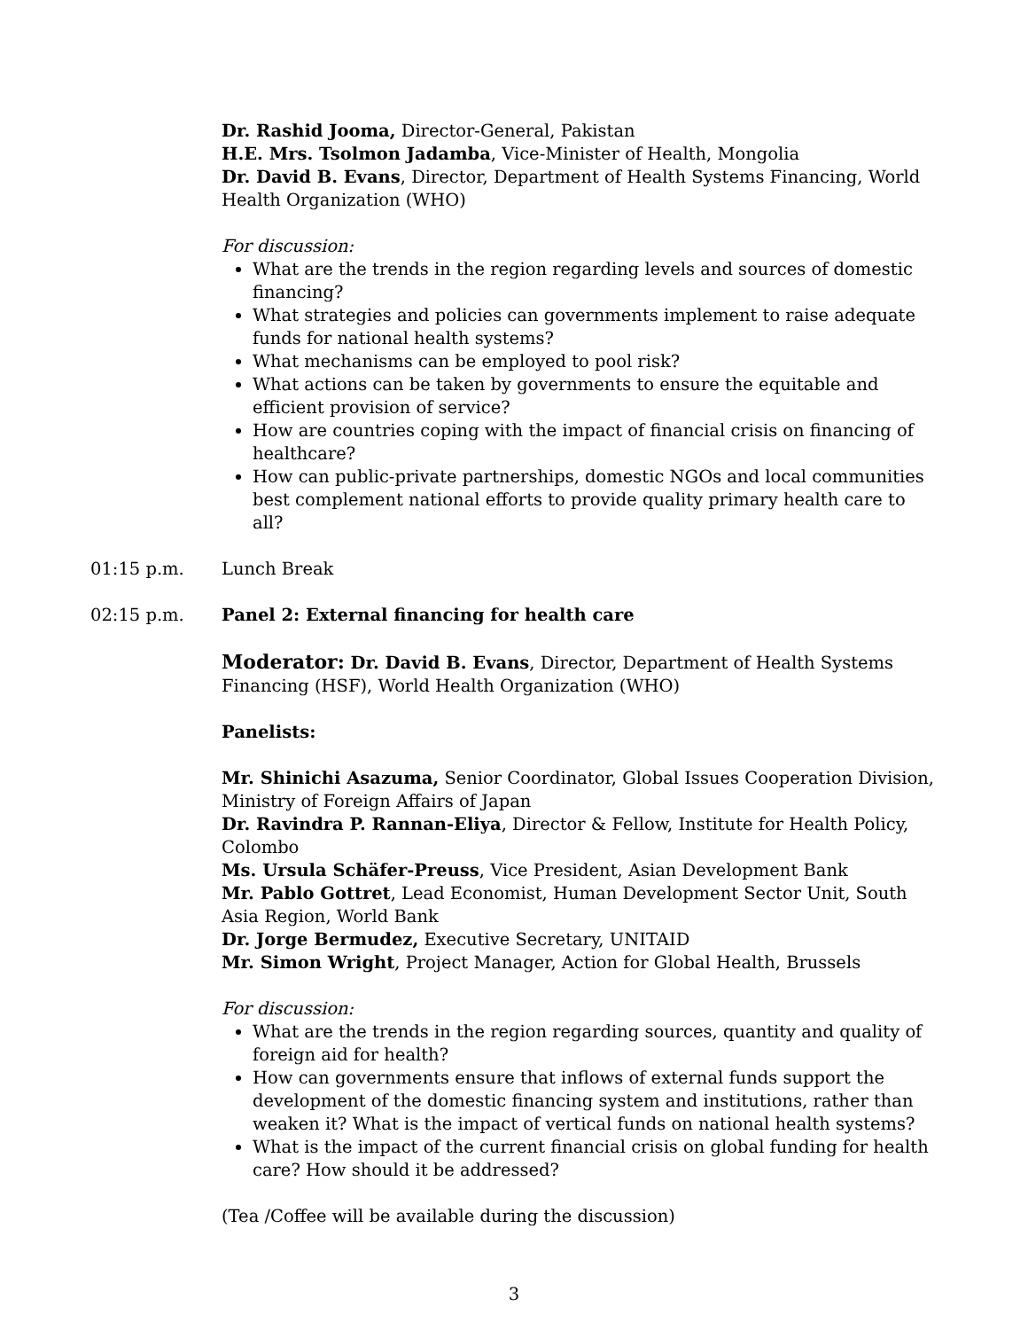Dr. Rashid Jooma, Director-General, Pakistan
H.E. Mrs. Tsolmon Jadamba, Vice-Minister of Health, Mongolia
Dr. David B. Evans, Director, Department of Health Systems Financing, World Health Organization (WHO)
For discussion:
What are the trends in the region regarding levels and sources of domestic financing?
What strategies and policies can governments implement to raise adequate funds for national health systems?
What mechanisms can be employed to pool risk?
What actions can be taken by governments to ensure the equitable and efficient provision of service?
How are countries coping with the impact of financial crisis on financing of healthcare?
How can public-private partnerships, domestic NGOs and local communities best complement national efforts to provide quality primary health care to all?
01:15 p.m. Lunch Break
02:15 p.m. Panel 2: External financing for health care
Moderator: Dr. David B. Evans, Director, Department of Health Systems Financing (HSF), World Health Organization (WHO)
Panelists:
Mr. Shinichi Asazuma, Senior Coordinator, Global Issues Cooperation Division, Ministry of Foreign Affairs of Japan
Dr. Ravindra P. Rannan-Eliya, Director & Fellow, Institute for Health Policy, Colombo
Ms. Ursula Schäfer-Preuss, Vice President, Asian Development Bank
Mr. Pablo Gottret, Lead Economist, Human Development Sector Unit, South Asia Region, World Bank
Dr. Jorge Bermudez, Executive Secretary, UNITAID
Mr. Simon Wright, Project Manager, Action for Global Health, Brussels
For discussion:
What are the trends in the region regarding sources, quantity and quality of foreign aid for health?
How can governments ensure that inflows of external funds support the development of the domestic financing system and institutions, rather than weaken it? What is the impact of vertical funds on national health systems?
What is the impact of the current financial crisis on global funding for health care? How should it be addressed?
(Tea /Coffee will be available during the discussion)
3